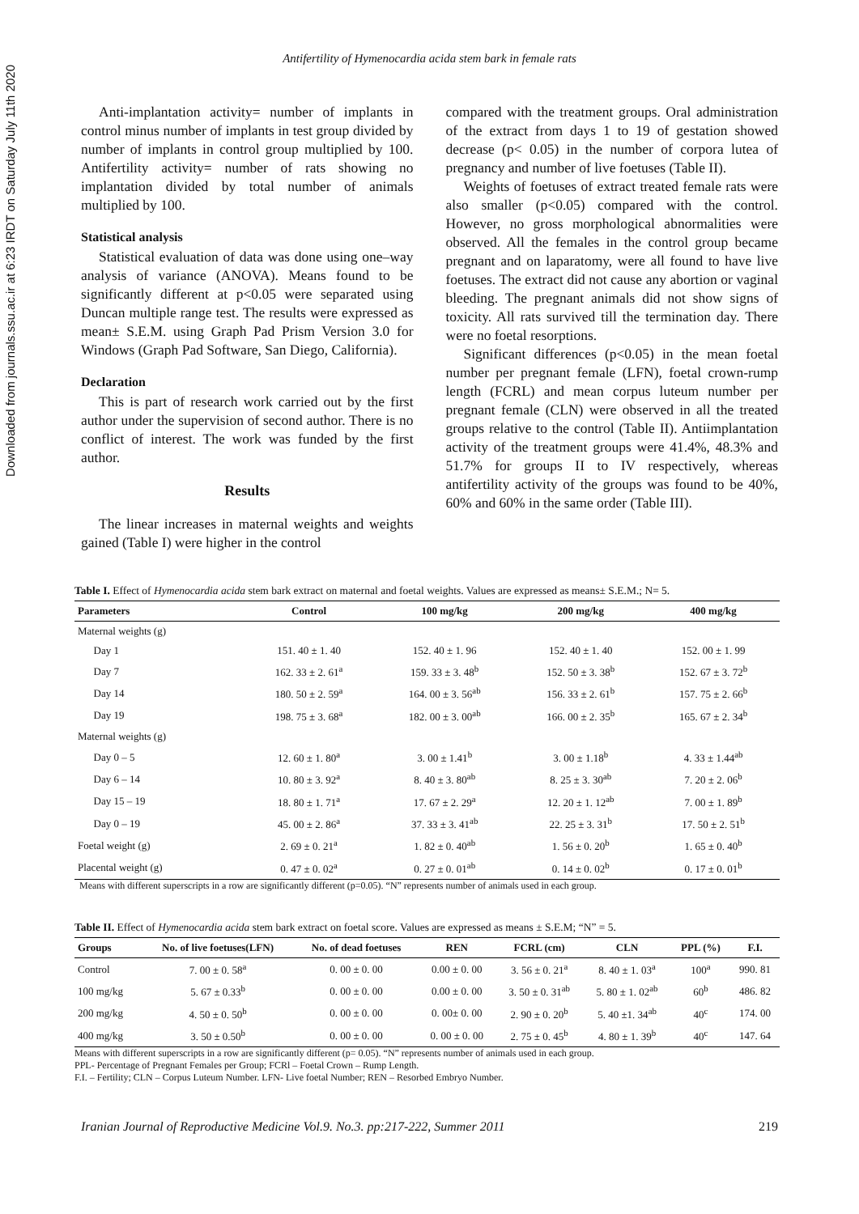Downloaded from journals.ssu.ac.ir at 6:23 IRDT on Saturday July 11th 2020
Antifertility of Hymenocardia acida stem bark in female rats
Anti-implantation activity= number of implants in control minus number of implants in test group divided by number of implants in control group multiplied by 100. Antifertility activity= number of rats showing no implantation divided by total number of animals multiplied by 100.
Statistical analysis
Statistical evaluation of data was done using one–way analysis of variance (ANOVA). Means found to be significantly different at p<0.05 were separated using Duncan multiple range test. The results were expressed as mean± S.E.M. using Graph Pad Prism Version 3.0 for Windows (Graph Pad Software, San Diego, California).
Declaration
This is part of research work carried out by the first author under the supervision of second author. There is no conflict of interest. The work was funded by the first author.
Results
The linear increases in maternal weights and weights gained (Table I) were higher in the control
compared with the treatment groups. Oral administration of the extract from days 1 to 19 of gestation showed decrease (p< 0.05) in the number of corpora lutea of pregnancy and number of live foetuses (Table II).
Weights of foetuses of extract treated female rats were also smaller (p<0.05) compared with the control. However, no gross morphological abnormalities were observed. All the females in the control group became pregnant and on laparatomy, were all found to have live foetuses. The extract did not cause any abortion or vaginal bleeding. The pregnant animals did not show signs of toxicity. All rats survived till the termination day. There were no foetal resorptions.
Significant differences (p<0.05) in the mean foetal number per pregnant female (LFN), foetal crown-rump length (FCRL) and mean corpus luteum number per pregnant female (CLN) were observed in all the treated groups relative to the control (Table II). Antiimplantation activity of the treatment groups were 41.4%, 48.3% and 51.7% for groups II to IV respectively, whereas antifertility activity of the groups was found to be 40%, 60% and 60% in the same order (Table III).
Table I. Effect of Hymenocardia acida stem bark extract on maternal and foetal weights. Values are expressed as means± S.E.M.; N= 5.
| Parameters | Control | 100 mg/kg | 200 mg/kg | 400 mg/kg |
| --- | --- | --- | --- | --- |
| Maternal weights (g) | | | | |
| Day 1 | 151. 40 ± 1. 40 | 152. 40 ± 1. 96 | 152. 40 ± 1. 40 | 152. 00 ± 1. 99 |
| Day 7 | 162. 33 ± 2. 61<sup>a</sup> | 159. 33 ± 3. 48<sup>b</sup> | 152. 50 ± 3. 38<sup>b</sup> | 152. 67 ± 3. 72<sup>b</sup> |
| Day 14 | 180. 50 ± 2. 59<sup>a</sup> | 164. 00 ± 3. 56<sup>ab</sup> | 156. 33 ± 2. 61<sup>b</sup> | 157. 75 ± 2. 66<sup>b</sup> |
| Day 19 | 198. 75 ± 3. 68<sup>a</sup> | 182. 00 ± 3. 00<sup>ab</sup> | 166. 00 ± 2. 35<sup>b</sup> | 165. 67 ± 2. 34<sup>b</sup> |
| Maternal weights (g) | | | | |
| Day 0 – 5 | 12. 60 ± 1. 80<sup>a</sup> | 3. 00 ± 1.41<sup>b</sup> | 3. 00 ± 1.18<sup>b</sup> | 4. 33 ± 1.44<sup>ab</sup> |
| Day 6 – 14 | 10. 80 ± 3. 92<sup>a</sup> | 8. 40 ± 3. 80<sup>ab</sup> | 8. 25 ± 3. 30<sup>ab</sup> | 7. 20 ± 2. 06<sup>b</sup> |
| Day 15 – 19 | 18. 80 ± 1. 71<sup>a</sup> | 17. 67 ± 2. 29<sup>a</sup> | 12. 20 ± 1. 12<sup>ab</sup> | 7. 00 ± 1. 89<sup>b</sup> |
| Day 0 – 19 | 45. 00 ± 2. 86<sup>a</sup> | 37. 33 ± 3. 41<sup>ab</sup> | 22. 25 ± 3. 31<sup>b</sup> | 17. 50 ± 2. 51<sup>b</sup> |
| Foetal weight (g) | 2. 69 ± 0. 21<sup>a</sup> | 1. 82 ± 0. 40<sup>ab</sup> | 1. 56 ± 0. 20<sup>b</sup> | 1. 65 ± 0. 40<sup>b</sup> |
| Placental weight (g) | 0. 47 ± 0. 02<sup>a</sup> | 0. 27 ± 0. 01<sup>ab</sup> | 0. 14 ± 0. 02<sup>b</sup> | 0. 17 ± 0. 01<sup>b</sup> |
Means with different superscripts in a row are significantly different (p=0.05). “N” represents number of animals used in each group.
Table II. Effect of Hymenocardia acida stem bark extract on foetal score. Values are expressed as means ± S.E.M; “N” = 5.
| Groups | No. of live foetuses(LFN) | No. of dead foetuses | REN | FCRL (cm) | CLN | PPL (%) | F.I. |
| --- | --- | --- | --- | --- | --- | --- | --- |
| Control | 7. 00 ± 0. 58<sup>a</sup> | 0. 00 ± 0. 00 | 0.00 ± 0. 00 | 3. 56 ± 0. 21<sup>a</sup> | 8. 40 ± 1. 03<sup>a</sup> | 100<sup>a</sup> | 990. 81 |
| 100 mg/kg | 5. 67 ± 0.33<sup>b</sup> | 0. 00 ± 0. 00 | 0.00 ± 0. 00 | 3. 50 ± 0. 31<sup>ab</sup> | 5. 80 ± 1. 02<sup>ab</sup> | 60<sup>b</sup> | 486. 82 |
| 200 mg/kg | 4. 50 ± 0. 50<sup>b</sup> | 0. 00 ± 0. 00 | 0. 00± 0. 00 | 2. 90 ± 0. 20<sup>b</sup> | 5. 40 ±1. 34<sup>ab</sup> | 40<sup>c</sup> | 174. 00 |
| 400 mg/kg | 3. 50 ± 0.50<sup>b</sup> | 0. 00 ± 0. 00 | 0. 00 ± 0. 00 | 2. 75 ± 0. 45<sup>b</sup> | 4. 80 ± 1. 39<sup>b</sup> | 40<sup>c</sup> | 147. 64 |
Means with different superscripts in a row are significantly different (p= 0.05). “N” represents number of animals used in each group.
PPL- Percentage of Pregnant Females per Group; FCRl – Foetal Crown – Rump Length.
F.I. – Fertility; CLN – Corpus Luteum Number. LFN- Live foetal Number; REN – Resorbed Embryo Number.
Iranian Journal of Reproductive Medicine Vol.9. No.3. pp:217-222, Summer 2011 219